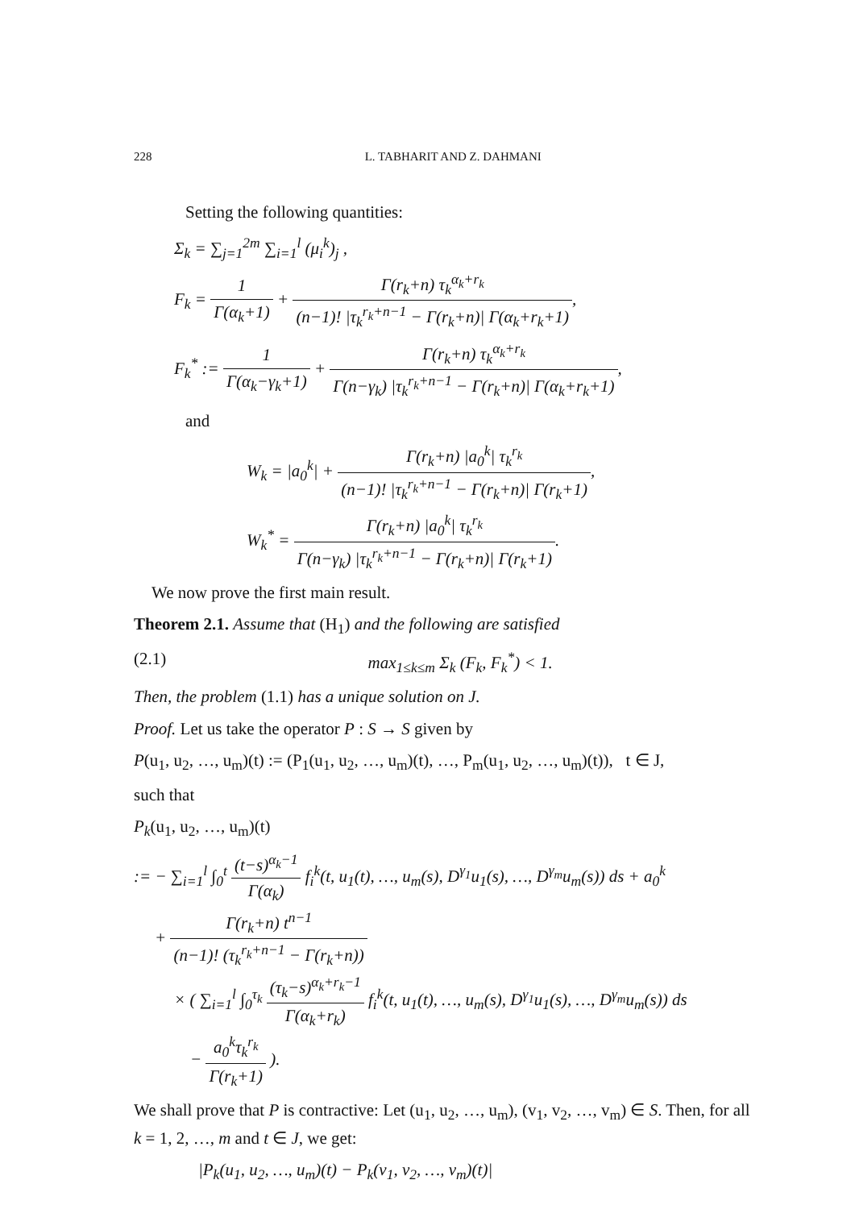228 L. TABHARIT AND Z. DAHMANI
Setting the following quantities:
Σ<sub>k</sub> = ∑<sub>j=1</sub><sup>2m</sup> ∑<sub>i=1</sub><sup>l</sup> (μ<sub>i</sub><sup>k</sup>)<sub>j</sub> ,
F<sub>k</sub> = 1 Γ(α<sub>k</sub>+1) + Γ(r<sub>k</sub>+n) τ<sub>k</sub><sup>α<sub>k</sub>+r<sub>k</sub></sup> (n−1)! |τ<sub>k</sub><sup>r<sub>k</sub>+n−1</sup> − Γ(r<sub>k</sub>+n)| Γ(α<sub>k</sub>+r<sub>k</sub>+1),
F<sub>k</sub><sup>*</sup> := 1 Γ(α<sub>k</sub>−γ<sub>k</sub>+1) + Γ(r<sub>k</sub>+n) τ<sub>k</sub><sup>α<sub>k</sub>+r<sub>k</sub></sup> Γ(n−γ<sub>k</sub>) |τ<sub>k</sub><sup>r<sub>k</sub>+n−1</sup> − Γ(r<sub>k</sub>+n)| Γ(α<sub>k</sub>+r<sub>k</sub>+1),
and
W<sub>k</sub> = |a<sub>0</sub><sup>k</sup>| + Γ(r<sub>k</sub>+n) |a<sub>0</sub><sup>k</sup>| τ<sub>k</sub><sup>r<sub>k</sub></sup> (n−1)! |τ<sub>k</sub><sup>r<sub>k</sub>+n−1</sup> − Γ(r<sub>k</sub>+n)| Γ(r<sub>k</sub>+1),
W<sub>k</sub><sup>*</sup> = Γ(r<sub>k</sub>+n) |a<sub>0</sub><sup>k</sup>| τ<sub>k</sub><sup>r<sub>k</sub></sup> Γ(n−γ<sub>k</sub>) |τ<sub>k</sub><sup>r<sub>k</sub>+n−1</sup> − Γ(r<sub>k</sub>+n)| Γ(r<sub>k</sub>+1).
We now prove the first main result.
Theorem 2.1. Assume that (H<sub>1</sub>) and the following are satisfied
(2.1) max<sub>1≤k≤m</sub> Σ<sub>k</sub> (F<sub>k</sub>, F<sub>k</sub><sup>*</sup>) < 1.
Then, the problem (1.1) has a unique solution on J.
Proof. Let us take the operator P : S → S given by
P(u<sub>1</sub>, u<sub>2</sub>, …, u<sub>m</sub>)(t) := (P<sub>1</sub>(u<sub>1</sub>, u<sub>2</sub>, …, u<sub>m</sub>)(t), …, P<sub>m</sub>(u<sub>1</sub>, u<sub>2</sub>, …, u<sub>m</sub>)(t)), t ∈ J,
such that
P<sub>k</sub>(u<sub>1</sub>, u<sub>2</sub>, …, u<sub>m</sub>)(t)
:= − ∑<sub>i=1</sub><sup>l</sup> ∫<sub>0</sub><sup>t</sup> (t−s)<sup>α<sub>k</sub>−1</sup> Γ(α<sub>k</sub>) f<sub>i</sub><sup>k</sup>(t, u<sub>1</sub>(t), …, u<sub>m</sub>(s), D<sup>γ<sub>1</sub></sup>u<sub>1</sub>(s), …, D<sup>γ<sub>m</sub></sup>u<sub>m</sub>(s)) ds + a<sub>0</sub><sup>k</sup>
+ Γ(r<sub>k</sub>+n) t<sup>n−1</sup> (n−1)! (τ<sub>k</sub><sup>r<sub>k</sub>+n−1</sup> − Γ(r<sub>k</sub>+n))
× ( ∑<sub>i=1</sub><sup>l</sup> ∫<sub>0</sub><sup>τ<sub>k</sub></sup> (τ<sub>k</sub>−s)<sup>α<sub>k</sub>+r<sub>k</sub>−1</sup> Γ(α<sub>k</sub>+r<sub>k</sub>) f<sub>i</sub><sup>k</sup>(t, u<sub>1</sub>(t), …, u<sub>m</sub>(s), D<sup>γ<sub>1</sub></sup>u<sub>1</sub>(s), …, D<sup>γ<sub>m</sub></sup>u<sub>m</sub>(s)) ds
− a<sub>0</sub><sup>k</sup>τ<sub>k</sub><sup>r<sub>k</sub></sup> Γ(r<sub>k</sub>+1) ).
We shall prove that P is contractive: Let (u<sub>1</sub>, u<sub>2</sub>, …, u<sub>m</sub>), (v<sub>1</sub>, v<sub>2</sub>, …, v<sub>m</sub>) ∈ S. Then, for all k = 1, 2, …, m and t ∈ J, we get:
|P<sub>k</sub>(u<sub>1</sub>, u<sub>2</sub>, …, u<sub>m</sub>)(t) − P<sub>k</sub>(v<sub>1</sub>, v<sub>2</sub>, …, v<sub>m</sub>)(t)|